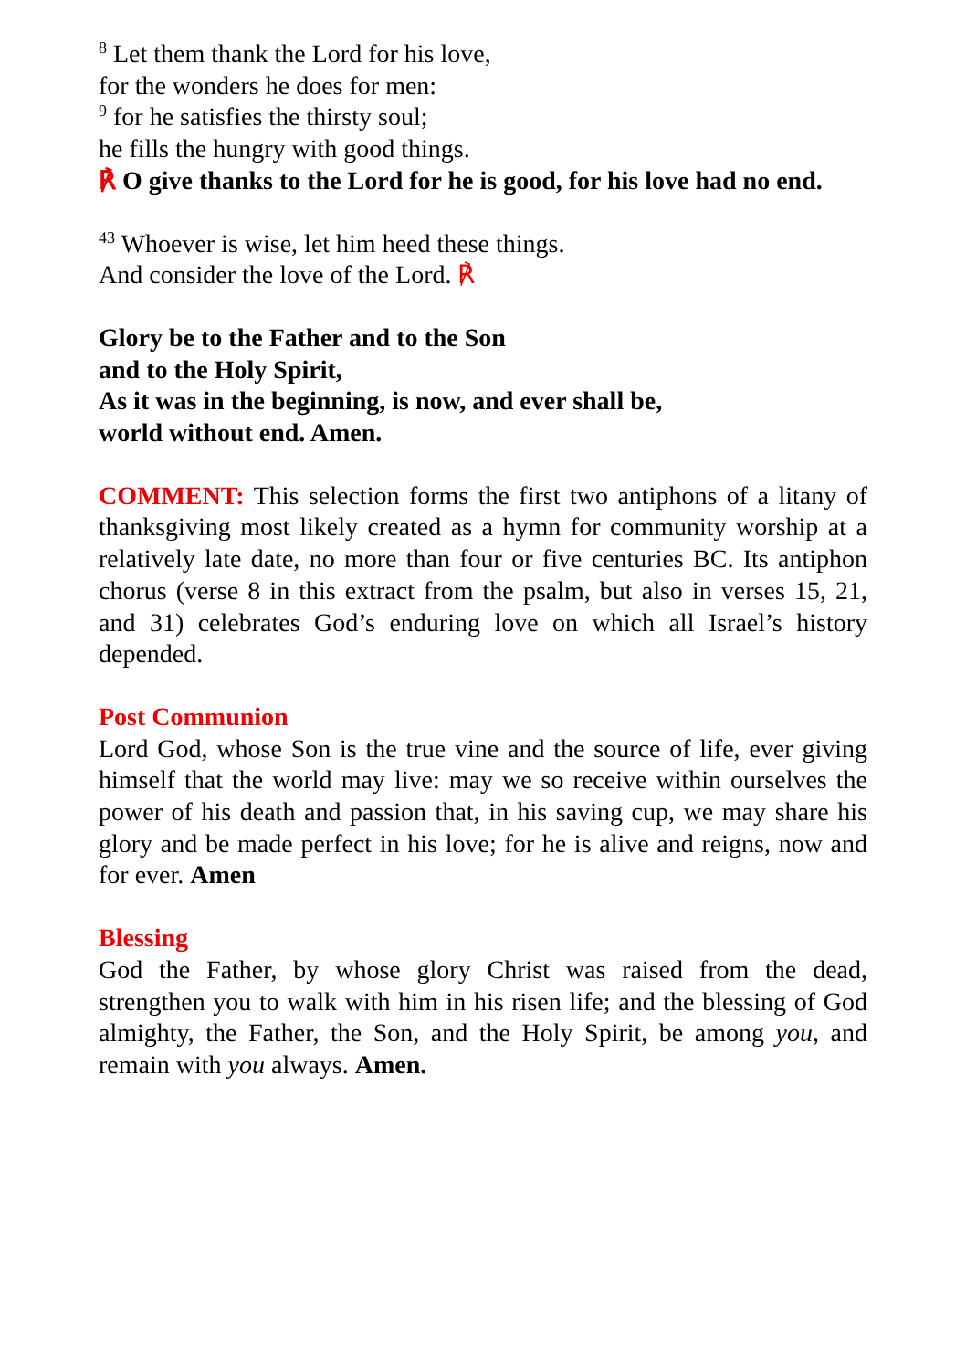<sup>8</sup> Let them thank the Lord for his love,
for the wonders he does for men:
<sup>9</sup> for he satisfies the thirsty soul;
he fills the hungry with good things.
℟ O give thanks to the Lord for he is good, for his love had no end.
<sup>43</sup> Whoever is wise, let him heed these things.
And consider the love of the Lord. ℟
Glory be to the Father and to the Son
and to the Holy Spirit,
As it was in the beginning, is now, and ever shall be,
world without end. Amen.
COMMENT: This selection forms the first two antiphons of a litany of thanksgiving most likely created as a hymn for community worship at a relatively late date, no more than four or five centuries BC. Its antiphon chorus (verse 8 in this extract from the psalm, but also in verses 15, 21, and 31) celebrates God’s enduring love on which all Israel’s history depended.
Post Communion
Lord God, whose Son is the true vine and the source of life, ever giving himself that the world may live: may we so receive within ourselves the power of his death and passion that, in his saving cup, we may share his glory and be made perfect in his love; for he is alive and reigns, now and for ever. Amen
Blessing
God the Father, by whose glory Christ was raised from the dead, strengthen you to walk with him in his risen life; and the blessing of God almighty, the Father, the Son, and the Holy Spirit, be among you, and remain with you always. Amen.